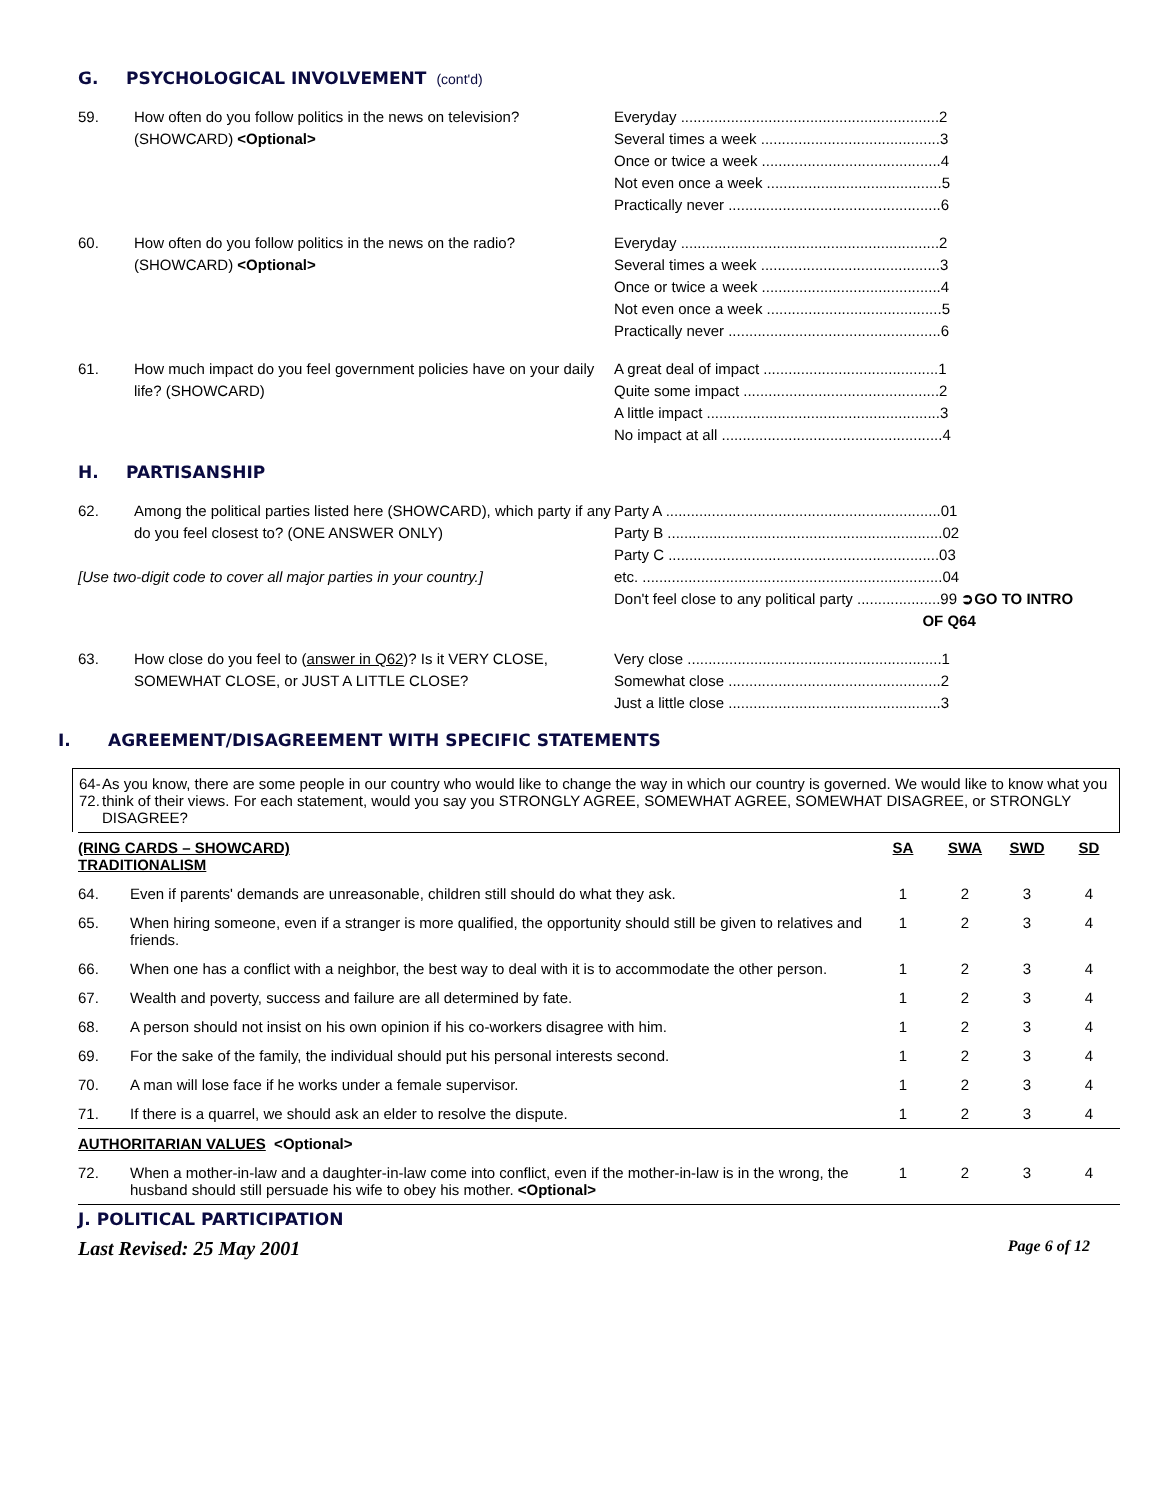G. PSYCHOLOGICAL INVOLVEMENT (cont'd)
59. How often do you follow politics in the news on television? (SHOWCARD) <Optional>
Everyday ..............................................................2 Several times a week ...........................................3 Once or twice a week ...........................................4 Not even once a week ..........................................5 Practically never ...................................................6
60. How often do you follow politics in the news on the radio? (SHOWCARD) <Optional>
Everyday ..............................................................2 Several times a week ...........................................3 Once or twice a week ...........................................4 Not even once a week ..........................................5 Practically never ...................................................6
61. How much impact do you feel government policies have on your daily life? (SHOWCARD)
A great deal of impact ..........................................1 Quite some impact ...............................................2 A little impact ........................................................3 No impact at all .....................................................4
H. PARTISANSHIP
62. Among the political parties listed here (SHOWCARD), which party if any do you feel closest to? (ONE ANSWER ONLY)
[Use two-digit code to cover all major parties in your country.]
Party A ..................................................................01 Party B ..................................................................02 Party C .................................................................03 etc. ........................................................................04 Don't feel close to any political party ....................99 ➲GO TO INTRO OF Q64
63. How close do you feel to (answer in Q62)? Is it VERY CLOSE, SOMEWHAT CLOSE, or JUST A LITTLE CLOSE?
Very close .............................................................1 Somewhat close ...................................................2 Just a little close ...................................................3
I. AGREEMENT/DISAGREEMENT WITH SPECIFIC STATEMENTS
64-
72.
As you know, there are some people in our country who would like to change the way in which our country is governed. We would like to know what you think of their views. For each statement, would you say you STRONGLY AGREE, SOMEWHAT AGREE, SOMEWHAT DISAGREE, or STRONGLY DISAGREE?
| (RING CARDS – SHOWCARD) TRADITIONALISM | | SA | SWA | SWD | SD |
| --- | --- | --- | --- | --- | --- |
| 64. | Even if parents' demands are unreasonable, children still should do what they ask. | 1 | 2 | 3 | 4 |
| 65. | When hiring someone, even if a stranger is more qualified, the opportunity should still be given to relatives and friends. | 1 | 2 | 3 | 4 |
| 66. | When one has a conflict with a neighbor, the best way to deal with it is to accommodate the other person. | 1 | 2 | 3 | 4 |
| 67. | Wealth and poverty, success and failure are all determined by fate. | 1 | 2 | 3 | 4 |
| 68. | A person should not insist on his own opinion if his co-workers disagree with him. | 1 | 2 | 3 | 4 |
| 69. | For the sake of the family, the individual should put his personal interests second. | 1 | 2 | 3 | 4 |
| 70. | A man will lose face if he works under a female supervisor. | 1 | 2 | 3 | 4 |
| 71. | If there is a quarrel, we should ask an elder to resolve the dispute. | 1 | 2 | 3 | 4 |
| AUTHORITARIAN VALUES <Optional> | | | | | |
| 72. | When a mother-in-law and a daughter-in-law come into conflict, even if the mother-in-law is in the wrong, the husband should still persuade his wife to obey his mother. <Optional> | 1 | 2 | 3 | 4 |
J. POLITICAL PARTICIPATION
Last Revised: 25 May 2001 Page 6 of 12